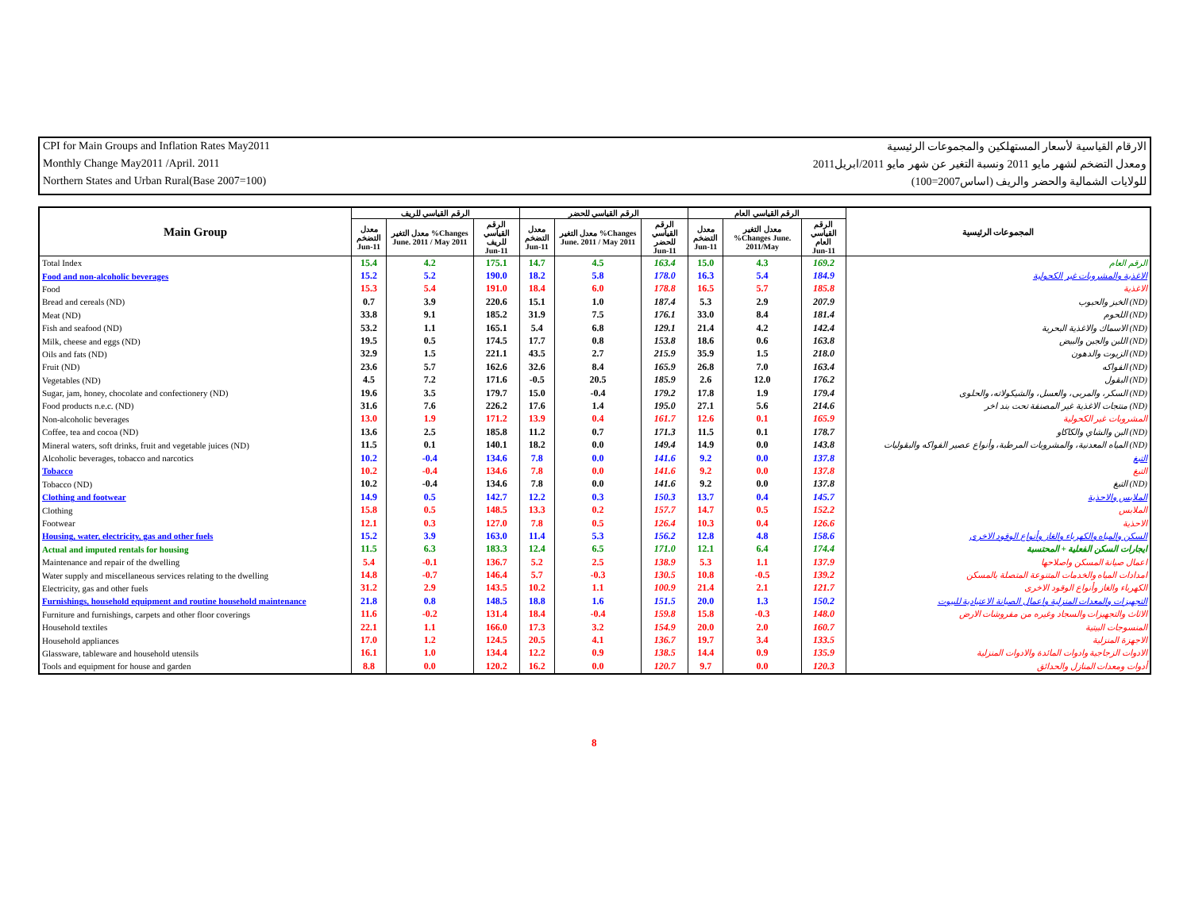CPI for Main Groups and Inflation Rates May2011 الارقام القياسية لأسعار المستهلكين والمجموعات الرئيسية
Monthly Change May2011 /April. 2011 ومعدل التضخم لشهر مايو 2011 ونسبة التغير عن شهر مايو 2011/ابريل2011
Northern States and Urban Rural(Base 2007=100) للولايات الشمالية والحضر والريف (اساس2007=100)
| Main Group | الرقم القياسي للريف | | | الرقم القياسي للحضر | | | الرقم القياسي العام | | | المجموعات الرئيسية |
| --- | --- | --- | --- | --- | --- | --- | --- | --- | --- | --- |
| | معدل التضخم Jun-11 | معدل التغير %Changes June. 2011 / May 2011 | الرقم القياسي للريف Jun-11 | معدل التضخم Jun-11 | معدل التغير %Changes June. 2011 / May 2011 | الرقم القياسي للحضر Jun-11 | معدل التضخم Jun-11 | معدل التغير %Changes June. 2011/May | الرقم القياسي العام Jun-11 | |
| Total Index | 15.4 | 4.2 | 175.1 | 14.7 | 4.5 | 163.4 | 15.0 | 4.3 | 169.2 | الرقم العام |
| Food and non-alcoholic beverages | 15.2 | 5.2 | 190.0 | 18.2 | 5.8 | 178.0 | 16.3 | 5.4 | 184.9 | الاغذية والمشروبات غير الكحولية |
| Food | 15.3 | 5.4 | 191.0 | 18.4 | 6.0 | 178.8 | 16.5 | 5.7 | 185.8 | الاغذية |
| Bread and cereals (ND) | 0.7 | 3.9 | 220.6 | 15.1 | 1.0 | 187.4 | 5.3 | 2.9 | 207.9 | الخبز والحبوب (ND) |
| Meat (ND) | 33.8 | 9.1 | 185.2 | 31.9 | 7.5 | 176.1 | 33.0 | 8.4 | 181.4 | اللحوم (ND) |
| Fish and seafood (ND) | 53.2 | 1.1 | 165.1 | 5.4 | 6.8 | 129.1 | 21.4 | 4.2 | 142.4 | الاسماك والاغذية البحرية (ND) |
| Milk, cheese and eggs (ND) | 19.5 | 0.5 | 174.5 | 17.7 | 0.8 | 153.8 | 18.6 | 0.6 | 163.8 | اللبن والجبن والبيض (ND) |
| Oils and fats (ND) | 32.9 | 1.5 | 221.1 | 43.5 | 2.7 | 215.9 | 35.9 | 1.5 | 218.0 | الزيوت والدهون (ND) |
| Fruit (ND) | 23.6 | 5.7 | 162.6 | 32.6 | 8.4 | 165.9 | 26.8 | 7.0 | 163.4 | الفواكه (ND) |
| Vegetables (ND) | 4.5 | 7.2 | 171.6 | -0.5 | 20.5 | 185.9 | 2.6 | 12.0 | 176.2 | البقول (ND) |
| Sugar, jam, honey, chocolate and confectionery (ND) | 19.6 | 3.5 | 179.7 | 15.0 | -0.4 | 179.2 | 17.8 | 1.9 | 179.4 | السكر، والمربى، والعسل، والشيكولاته، والحلوى (ND) |
| Food products n.e.c. (ND) | 31.6 | 7.6 | 226.2 | 17.6 | 1.4 | 195.0 | 27.1 | 5.6 | 214.6 | منتجات الاغذية غير المصنفة تحت بند اخر (ND) |
| Non-alcoholic beverages | 13.0 | 1.9 | 171.2 | 13.9 | 0.4 | 161.7 | 12.6 | 0.1 | 165.9 | المشروبات غير الكحولية |
| Coffee, tea and cocoa (ND) | 13.6 | 2.5 | 185.8 | 11.2 | 0.7 | 171.3 | 11.5 | 0.1 | 178.7 | البن والشاي والكاكاو (ND) |
| Mineral waters, soft drinks, fruit and vegetable juices (ND) | 11.5 | 0.1 | 140.1 | 18.2 | 0.0 | 149.4 | 14.9 | 0.0 | 143.8 | المياه المعدنية، والمشروبات المرطبة، وأنواع عصير الفواكه والبقوليات (ND) |
| Alcoholic beverages, tobacco and narcotics | 10.2 | -0.4 | 134.6 | 7.8 | 0.0 | 141.6 | 9.2 | 0.0 | 137.8 | التبغ |
| Tobacco | 10.2 | -0.4 | 134.6 | 7.8 | 0.0 | 141.6 | 9.2 | 0.0 | 137.8 | التبغ |
| Tobacco (ND) | 10.2 | -0.4 | 134.6 | 7.8 | 0.0 | 141.6 | 9.2 | 0.0 | 137.8 | التبغ (ND) |
| Clothing and footwear | 14.9 | 0.5 | 142.7 | 12.2 | 0.3 | 150.3 | 13.7 | 0.4 | 145.7 | الملابس والاحذية |
| Clothing | 15.8 | 0.5 | 148.5 | 13.3 | 0.2 | 157.7 | 14.7 | 0.5 | 152.2 | الملابس |
| Footwear | 12.1 | 0.3 | 127.0 | 7.8 | 0.5 | 126.4 | 10.3 | 0.4 | 126.6 | الاحذية |
| Housing, water, electricity, gas and other fuels | 15.2 | 3.9 | 163.0 | 11.4 | 5.3 | 156.2 | 12.8 | 4.8 | 158.6 | السكن والمياه والكهرباء والغاز وأنواع الوقود الاخرى |
| Actual and imputed rentals for housing | 11.5 | 6.3 | 183.3 | 12.4 | 6.5 | 171.0 | 12.1 | 6.4 | 174.4 | ايجارات السكن الفعلية + المحتسبة |
| Maintenance and repair of the dwelling | 5.4 | -0.1 | 136.7 | 5.2 | 2.5 | 138.9 | 5.3 | 1.1 | 137.9 | اعمال صيانة المسكن واصلاحها |
| Water supply and miscellaneous services relating to the dwelling | 14.8 | -0.7 | 146.4 | 5.7 | -0.3 | 130.5 | 10.8 | -0.5 | 139.2 | امدادات المياه والخدمات المتنوعة المتصلة بالمسكن |
| Electricity, gas and other fuels | 31.2 | 2.9 | 143.5 | 10.2 | 1.1 | 100.9 | 21.4 | 2.1 | 121.7 | الكهرباء والغاز وأنواع الوقود الاخرى |
| Furnishings, household equipment and routine household maintenance | 21.8 | 0.8 | 148.5 | 18.8 | 1.6 | 151.5 | 20.0 | 1.3 | 150.2 | التجهيزات والمعدات المنزلية واعمال الصيانة الاعتيادية للبيوت |
| Furniture and furnishings, carpets and other floor coverings | 11.6 | -0.2 | 131.4 | 18.4 | -0.4 | 159.8 | 15.8 | -0.3 | 148.0 | الاثاث والتجهيزات والسجاد وغيره من مفروشات الارض |
| Household textiles | 22.1 | 1.1 | 166.0 | 17.3 | 3.2 | 154.9 | 20.0 | 2.0 | 160.7 | المنسوجات البيتية |
| Household appliances | 17.0 | 1.2 | 124.5 | 20.5 | 4.1 | 136.7 | 19.7 | 3.4 | 133.5 | الاجهزة المنزلية |
| Glassware, tableware and household utensils | 16.1 | 1.0 | 134.4 | 12.2 | 0.9 | 138.5 | 14.4 | 0.9 | 135.9 | الادوات الزجاجية وادوات المائدة والادوات المنزلية |
| Tools and equipment for house and garden | 8.8 | 0.0 | 120.2 | 16.2 | 0.0 | 120.7 | 9.7 | 0.0 | 120.3 | أدوات ومعدات المنازل والحدائق |
8